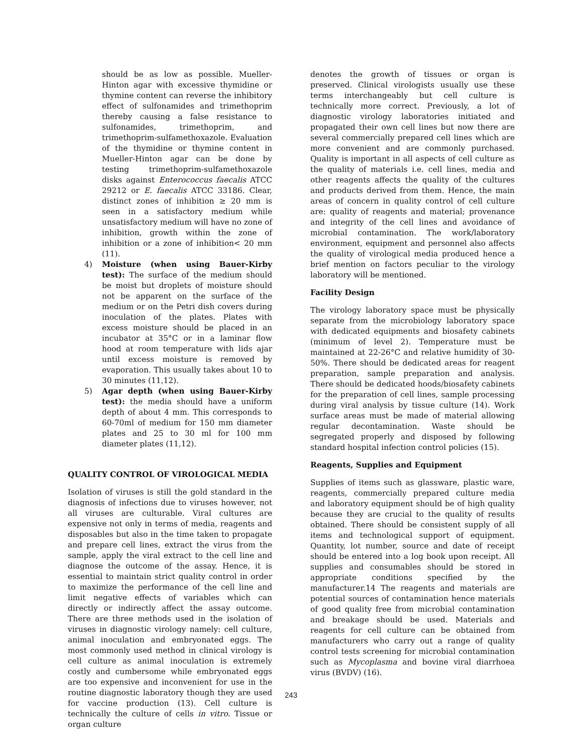should be as low as possible. Mueller-Hinton agar with excessive thymidine or thymine content can reverse the inhibitory effect of sulfonamides and trimethoprim thereby causing a false resistance to sulfonamides, trimethoprim, and trimethoprim-sulfamethoxazole. Evaluation of the thymidine or thymine content in Mueller-Hinton agar can be done by testing trimethoprim-sulfamethoxazole disks against Enterococcus faecalis ATCC 29212 or E. faecalis ATCC 33186. Clear, distinct zones of inhibition ≥ 20 mm is seen in a satisfactory medium while unsatisfactory medium will have no zone of inhibition, growth within the zone of inhibition or a zone of inhibition< 20 mm (11).
4) Moisture (when using Bauer-Kirby test): The surface of the medium should be moist but droplets of moisture should not be apparent on the surface of the medium or on the Petri dish covers during inoculation of the plates. Plates with excess moisture should be placed in an incubator at 35°C or in a laminar flow hood at room temperature with lids ajar until excess moisture is removed by evaporation. This usually takes about 10 to 30 minutes (11,12).
5) Agar depth (when using Bauer-Kirby test): the media should have a uniform depth of about 4 mm. This corresponds to 60-70ml of medium for 150 mm diameter plates and 25 to 30 ml for 100 mm diameter plates (11,12).
QUALITY CONTROL OF VIROLOGICAL MEDIA
Isolation of viruses is still the gold standard in the diagnosis of infections due to viruses however, not all viruses are culturable. Viral cultures are expensive not only in terms of media, reagents and disposables but also in the time taken to propagate and prepare cell lines, extract the virus from the sample, apply the viral extract to the cell line and diagnose the outcome of the assay. Hence, it is essential to maintain strict quality control in order to maximize the performance of the cell line and limit negative effects of variables which can directly or indirectly affect the assay outcome. There are three methods used in the isolation of viruses in diagnostic virology namely: cell culture, animal inoculation and embryonated eggs. The most commonly used method in clinical virology is cell culture as animal inoculation is extremely costly and cumbersome while embryonated eggs are too expensive and inconvenient for use in the routine diagnostic laboratory though they are used for vaccine production (13). Cell culture is technically the culture of cells in vitro. Tissue or organ culture
denotes the growth of tissues or organ is preserved. Clinical virologists usually use these terms interchangeably but cell culture is technically more correct. Previously, a lot of diagnostic virology laboratories initiated and propagated their own cell lines but now there are several commercially prepared cell lines which are more convenient and are commonly purchased. Quality is important in all aspects of cell culture as the quality of materials i.e. cell lines, media and other reagents affects the quality of the cultures and products derived from them. Hence, the main areas of concern in quality control of cell culture are: quality of reagents and material; provenance and integrity of the cell lines and avoidance of microbial contamination. The work/laboratory environment, equipment and personnel also affects the quality of virological media produced hence a brief mention on factors peculiar to the virology laboratory will be mentioned.
Facility Design
The virology laboratory space must be physically separate from the microbiology laboratory space with dedicated equipments and biosafety cabinets (minimum of level 2). Temperature must be maintained at 22-26°C and relative humidity of 30-50%. There should be dedicated areas for reagent preparation, sample preparation and analysis. There should be dedicated hoods/biosafety cabinets for the preparation of cell lines, sample processing during viral analysis by tissue culture (14). Work surface areas must be made of material allowing regular decontamination. Waste should be segregated properly and disposed by following standard hospital infection control policies (15).
Reagents, Supplies and Equipment
Supplies of items such as glassware, plastic ware, reagents, commercially prepared culture media and laboratory equipment should be of high quality because they are crucial to the quality of results obtained. There should be consistent supply of all items and technological support of equipment. Quantity, lot number, source and date of receipt should be entered into a log book upon receipt. All supplies and consumables should be stored in appropriate conditions specified by the manufacturer.14 The reagents and materials are potential sources of contamination hence materials of good quality free from microbial contamination and breakage should be used. Materials and reagents for cell culture can be obtained from manufacturers who carry out a range of quality control tests screening for microbial contamination such as Mycoplasma and bovine viral diarrhoea virus (BVDV) (16).
243